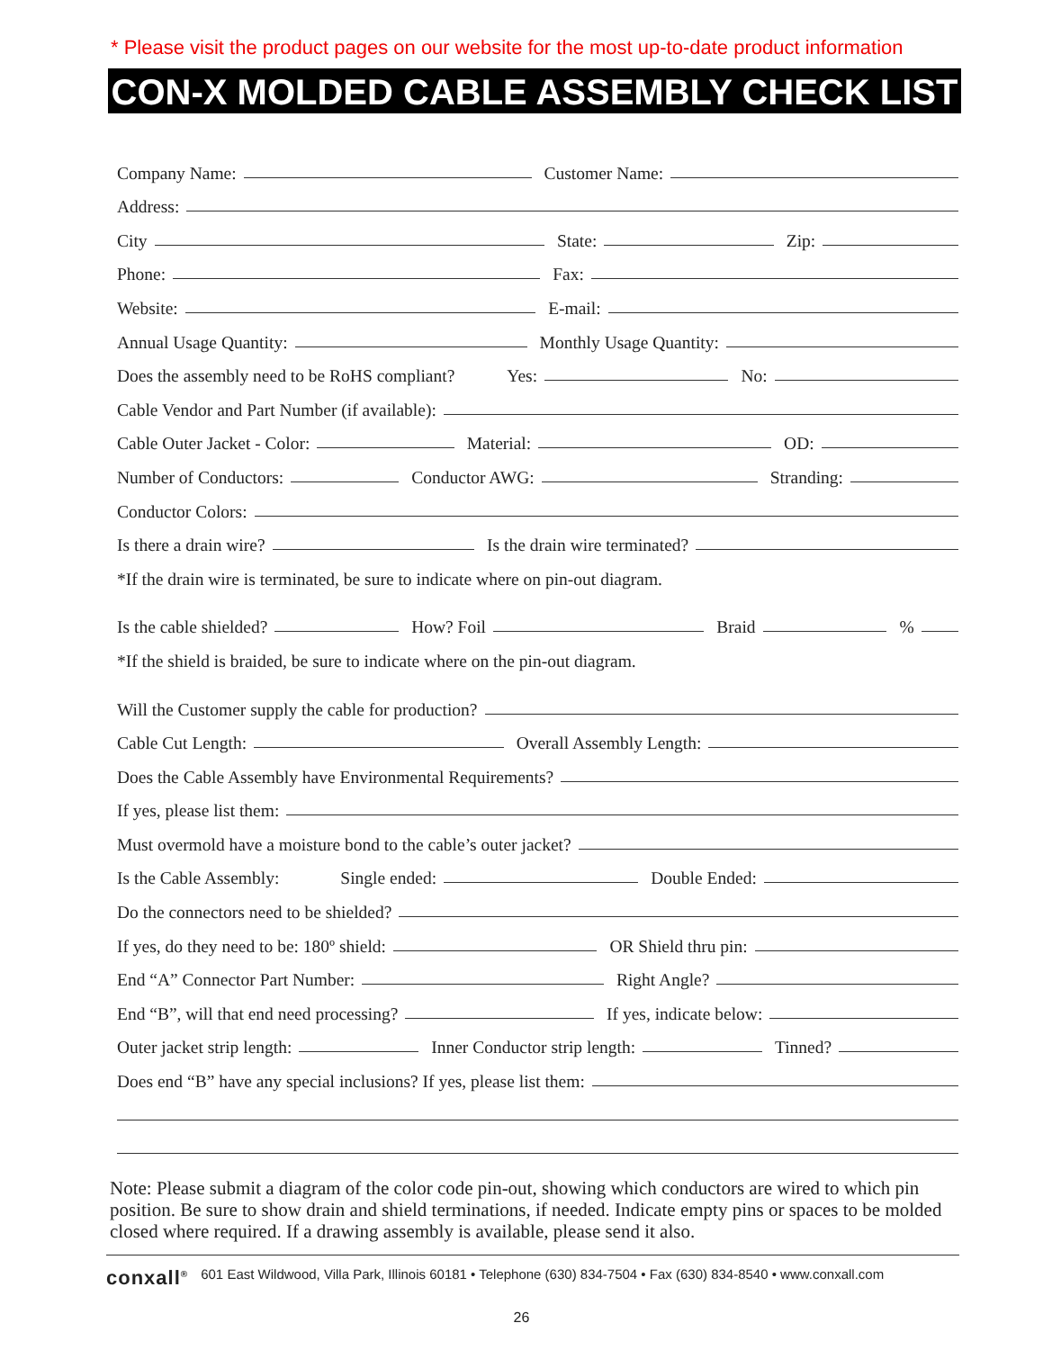* Please visit the product pages on our website for the most up-to-date product information
CON-X MOLDED CABLE ASSEMBLY CHECK LIST
Company Name:
Customer Name:
Address:
City
State:
Zip:
Phone:
Fax:
Website:
E-mail:
Annual Usage Quantity:
Monthly Usage Quantity:
Does the assembly need to be RoHS compliant? Yes:
No:
Cable Vendor and Part Number (if available):
Cable Outer Jacket - Color:
Material:
OD:
Number of Conductors:
Conductor AWG:
Stranding:
Conductor Colors:
Is there a drain wire?
Is the drain wire terminated?
*If the drain wire is terminated, be sure to indicate where on pin-out diagram.
Is the cable shielded?
How? Foil
Braid
%
*If the shield is braided, be sure to indicate where on the pin-out diagram.
Will the Customer supply the cable for production?
Cable Cut Length:
Overall Assembly Length:
Does the Cable Assembly have Environmental Requirements?
If yes, please list them:
Must overmold have a moisture bond to the cable’s outer jacket?
Is the Cable Assembly: Single ended:
Double Ended:
Do the connectors need to be shielded?
If yes, do they need to be: 180º shield:
OR Shield thru pin:
End “A” Connector Part Number:
Right Angle?
End “B”, will that end need processing?
If yes, indicate below:
Outer jacket strip length:
Inner Conductor strip length:
Tinned?
Does end “B” have any special inclusions? If yes, please list them:
Note: Please submit a diagram of the color code pin-out, showing which conductors are wired to which pin position. Be sure to show drain and shield terminations, if needed. Indicate empty pins or spaces to be molded closed where required. If a drawing assembly is available, please send it also.
conxall<sup>®</sup> 601 East Wildwood, Villa Park, Illinois 60181 • Telephone (630) 834-7504 • Fax (630) 834-8540 • www.conxall.com
26